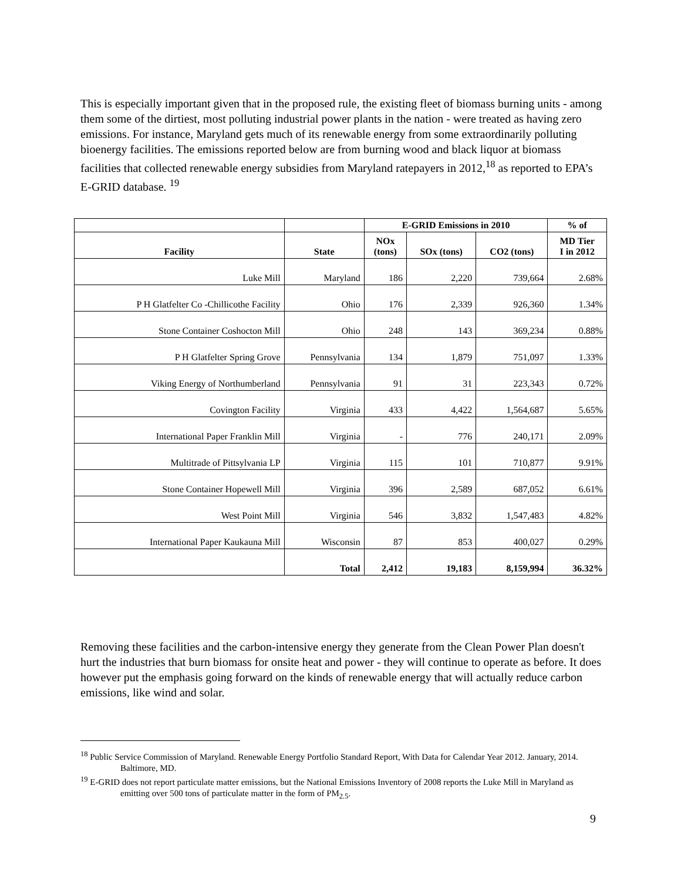This is especially important given that in the proposed rule, the existing fleet of biomass burning units - among them some of the dirtiest, most polluting industrial power plants in the nation - were treated as having zero emissions. For instance, Maryland gets much of its renewable energy from some extraordinarily polluting bioenergy facilities. The emissions reported below are from burning wood and black liquor at biomass facilities that collected renewable energy subsidies from Maryland ratepayers in 2012,<sup>18</sup> as reported to EPA’s E-GRID database. <sup>19</sup>
| | | E-GRID Emissions in 2010 | | | % of |
| --- | --- | --- | --- | --- | --- |
| Facility | State | NOx (tons) | SOx (tons) | CO2 (tons) | MD Tier I in 2012 |
| Luke Mill | Maryland | 186 | 2,220 | 739,664 | 2.68% |
| P H Glatfelter Co -Chillicothe Facility | Ohio | 176 | 2,339 | 926,360 | 1.34% |
| Stone Container Coshocton Mill | Ohio | 248 | 143 | 369,234 | 0.88% |
| P H Glatfelter Spring Grove | Pennsylvania | 134 | 1,879 | 751,097 | 1.33% |
| Viking Energy of Northumberland | Pennsylvania | 91 | 31 | 223,343 | 0.72% |
| Covington Facility | Virginia | 433 | 4,422 | 1,564,687 | 5.65% |
| International Paper Franklin Mill | Virginia | - | 776 | 240,171 | 2.09% |
| Multitrade of Pittsylvania LP | Virginia | 115 | 101 | 710,877 | 9.91% |
| Stone Container Hopewell Mill | Virginia | 396 | 2,589 | 687,052 | 6.61% |
| West Point Mill | Virginia | 546 | 3,832 | 1,547,483 | 4.82% |
| International Paper Kaukauna Mill | Wisconsin | 87 | 853 | 400,027 | 0.29% |
| | Total | 2,412 | 19,183 | 8,159,994 | 36.32% |
Removing these facilities and the carbon-intensive energy they generate from the Clean Power Plan doesn't hurt the industries that burn biomass for onsite heat and power - they will continue to operate as before. It does however put the emphasis going forward on the kinds of renewable energy that will actually reduce carbon emissions, like wind and solar.
<sup>18</sup> Public Service Commission of Maryland. Renewable Energy Portfolio Standard Report, With Data for Calendar Year 2012. January, 2014. Baltimore, MD.
<sup>19</sup> E-GRID does not report particulate matter emissions, but the National Emissions Inventory of 2008 reports the Luke Mill in Maryland as emitting over 500 tons of particulate matter in the form of PM<sub>2.5</sub>.
9